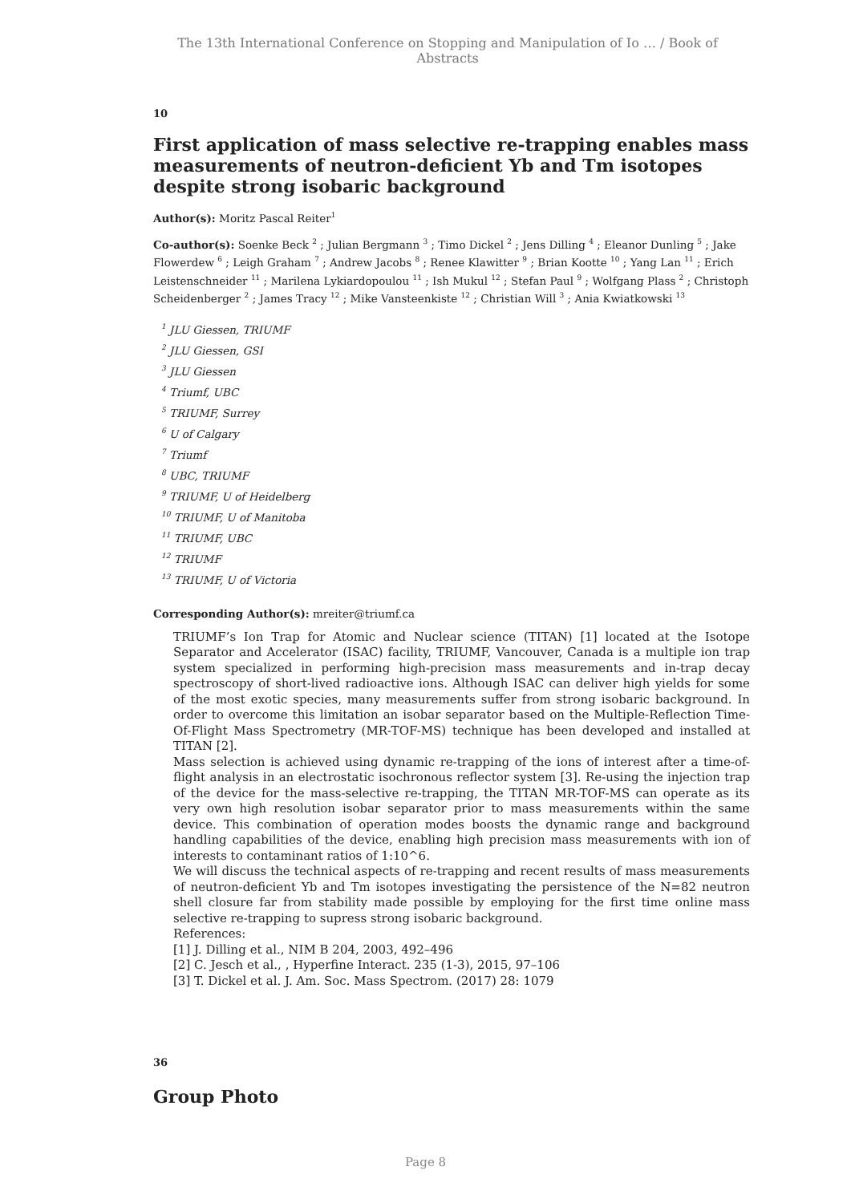The 13th International Conference on Stopping and Manipulation of Io … / Book of Abstracts
10
First application of mass selective re-trapping enables mass measurements of neutron-deficient Yb and Tm isotopes despite strong isobaric background
Author(s): Moritz Pascal Reiter<sup>1</sup>
Co-author(s): Soenke Beck <sup>2</sup> ; Julian Bergmann <sup>3</sup> ; Timo Dickel <sup>2</sup> ; Jens Dilling <sup>4</sup> ; Eleanor Dunling <sup>5</sup> ; Jake Flowerdew <sup>6</sup> ; Leigh Graham <sup>7</sup> ; Andrew Jacobs <sup>8</sup> ; Renee Klawitter <sup>9</sup> ; Brian Kootte <sup>10</sup> ; Yang Lan <sup>11</sup> ; Erich Leistenschneider <sup>11</sup> ; Marilena Lykiardopoulou <sup>11</sup> ; Ish Mukul <sup>12</sup> ; Stefan Paul <sup>9</sup> ; Wolfgang Plass <sup>2</sup> ; Christoph Scheidenberger <sup>2</sup> ; James Tracy <sup>12</sup> ; Mike Vansteenkiste <sup>12</sup> ; Christian Will <sup>3</sup> ; Ania Kwiatkowski <sup>13</sup>
<sup>1</sup> JLU Giessen, TRIUMF
<sup>2</sup> JLU Giessen, GSI
<sup>3</sup> JLU Giessen
<sup>4</sup> Triumf, UBC
<sup>5</sup> TRIUMF, Surrey
<sup>6</sup> U of Calgary
<sup>7</sup> Triumf
<sup>8</sup> UBC, TRIUMF
<sup>9</sup> TRIUMF, U of Heidelberg
<sup>10</sup> TRIUMF, U of Manitoba
<sup>11</sup> TRIUMF, UBC
<sup>12</sup> TRIUMF
<sup>13</sup> TRIUMF, U of Victoria
Corresponding Author(s): mreiter@triumf.ca
TRIUMF’s Ion Trap for Atomic and Nuclear science (TITAN) [1] located at the Isotope Separator and Accelerator (ISAC) facility, TRIUMF, Vancouver, Canada is a multiple ion trap system specialized in performing high-precision mass measurements and in-trap decay spectroscopy of short-lived radioactive ions. Although ISAC can deliver high yields for some of the most exotic species, many measurements suffer from strong isobaric background. In order to overcome this limitation an isobar separator based on the Multiple-Reflection Time-Of-Flight Mass Spectrometry (MR-TOF-MS) technique has been developed and installed at TITAN [2].
Mass selection is achieved using dynamic re-trapping of the ions of interest after a time-of-flight analysis in an electrostatic isochronous reflector system [3]. Re-using the injection trap of the device for the mass-selective re-trapping, the TITAN MR-TOF-MS can operate as its very own high resolution isobar separator prior to mass measurements within the same device. This combination of operation modes boosts the dynamic range and background handling capabilities of the device, enabling high precision mass measurements with ion of interests to contaminant ratios of 1:10^6.
We will discuss the technical aspects of re-trapping and recent results of mass measurements of neutron-deficient Yb and Tm isotopes investigating the persistence of the N=82 neutron shell closure far from stability made possible by employing for the first time online mass selective re-trapping to supress strong isobaric background.
References:
[1] J. Dilling et al., NIM B 204, 2003, 492–496
[2] C. Jesch et al., , Hyperfine Interact. 235 (1-3), 2015, 97–106
[3] T. Dickel et al. J. Am. Soc. Mass Spectrom. (2017) 28: 1079
36
Group Photo
Page 8